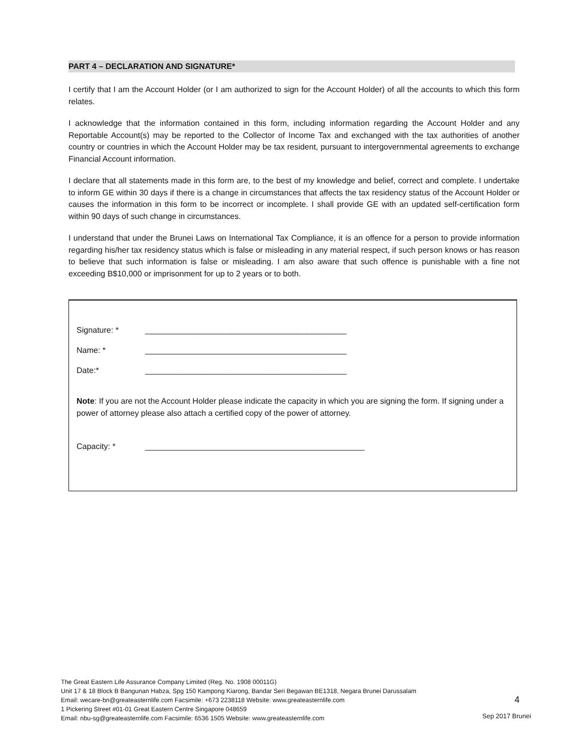PART 4 – DECLARATION AND SIGNATURE*
I certify that I am the Account Holder (or I am authorized to sign for the Account Holder) of all the accounts to which this form relates.
I acknowledge that the information contained in this form, including information regarding the Account Holder and any Reportable Account(s) may be reported to the Collector of Income Tax and exchanged with the tax authorities of another country or countries in which the Account Holder may be tax resident, pursuant to intergovernmental agreements to exchange Financial Account information.
I declare that all statements made in this form are, to the best of my knowledge and belief, correct and complete. I undertake to inform GE within 30 days if there is a change in circumstances that affects the tax residency status of the Account Holder or causes the information in this form to be incorrect or incomplete. I shall provide GE with an updated self-certification form within 90 days of such change in circumstances.
I understand that under the Brunei Laws on International Tax Compliance, it is an offence for a person to provide information regarding his/her tax residency status which is false or misleading in any material respect, if such person knows or has reason to believe that such information is false or misleading. I am also aware that such offence is punishable with a fine not exceeding B$10,000 or imprisonment for up to 2 years or to both.
Signature: * _____________________________________________
Name: * _____________________________________________
Date:* _____________________________________________
Note: If you are not the Account Holder please indicate the capacity in which you are signing the form. If signing under a power of attorney please also attach a certified copy of the power of attorney.
Capacity: * _________________________________________________
The Great Eastern Life Assurance Company Limited (Reg. No. 1908 00011G)
Unit 17 & 18 Block B Bangunan Habza, Spg 150 Kampong Kiarong, Bandar Seri Begawan BE1318, Negara Brunei Darussalam
Email: wecare-bn@greateasternlife.com Facsimile: +673 2238118 Website: www.greateasternlife.com
1 Pickering Street #01-01 Great Eastern Centre Singapore 048659
Email: nbu-sg@greateasternlife.com Facsimile: 6536 1505 Website: www.greateasternlife.com
4
Sep 2017 Brunei